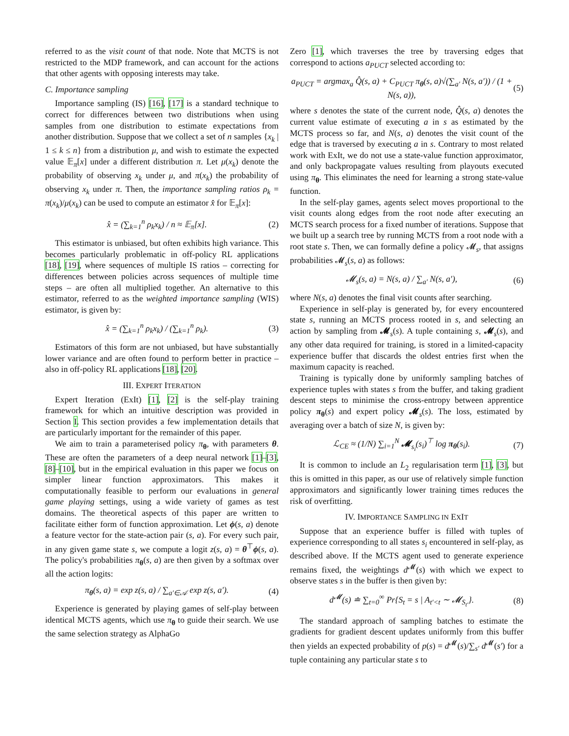referred to as the visit count of that node. Note that MCTS is not restricted to the MDP framework, and can account for the actions that other agents with opposing interests may take.
C. Importance sampling
Importance sampling (IS) [16], [17] is a standard technique to correct for differences between two distributions when using samples from one distribution to estimate expectations from another distribution. Suppose that we collect a set of n samples {x<sub>k</sub> | 1 ≤ k ≤ n} from a distribution μ, and wish to estimate the expected value 𝔼<sub>π</sub>[x] under a different distribution π. Let μ(x<sub>k</sub>) denote the probability of observing x<sub>k</sub> under μ, and π(x<sub>k</sub>) the probability of observing x<sub>k</sub> under π. Then, the importance sampling ratios ρ<sub>k</sub> = π(x<sub>k</sub>)/μ(x<sub>k</sub>) can be used to compute an estimator x̂ for 𝔼<sub>π</sub>[x]:
x̂ = (∑<sub>k=1</sub><sup>n</sup> ρ<sub>k</sub>x<sub>k</sub>) / n ≈ 𝔼<sub>π</sub>[x]. (2)
This estimator is unbiased, but often exhibits high variance. This becomes particularly problematic in off-policy RL applications [18], [19], where sequences of multiple IS ratios – correcting for differences between policies across sequences of multiple time steps – are often all multiplied together. An alternative to this estimator, referred to as the weighted importance sampling (WIS) estimator, is given by:
x̂ = (∑<sub>k=1</sub><sup>n</sup> ρ<sub>k</sub>x<sub>k</sub>) / (∑<sub>k=1</sub><sup>n</sup> ρ<sub>k</sub>). (3)
Estimators of this form are not unbiased, but have substantially lower variance and are often found to perform better in practice – also in off-policy RL applications [18], [20].
III. EXPERT ITERATION
Expert Iteration (ExIt) [1], [2] is the self-play training framework for which an intuitive description was provided in Section I. This section provides a few implementation details that are particularly important for the remainder of this paper.
We aim to train a parameterised policy π<sub>θ</sub>, with parameters θ. These are often the parameters of a deep neural network [1]–[3], [8]–[10], but in the empirical evaluation in this paper we focus on simpler linear function approximators. This makes it computationally feasible to perform our evaluations in general game playing settings, using a wide variety of games as test domains. The theoretical aspects of this paper are written to facilitate either form of function approximation. Let ϕ(s, a) denote a feature vector for the state-action pair (s, a). For every such pair, in any given game state s, we compute a logit z(s, a) = θ<sup>⊤</sup>ϕ(s, a). The policy's probabilities π<sub>θ</sub>(s, a) are then given by a softmax over all the action logits:
π<sub>θ</sub>(s, a) = exp z(s, a) / ∑<sub>a′∈𝒜</sub> exp z(s, a′). (4)
Experience is generated by playing games of self-play between identical MCTS agents, which use π<sub>θ</sub> to guide their search. We use the same selection strategy as AlphaGo
Zero [1], which traverses the tree by traversing edges that correspond to actions a<sub>PUCT</sub> selected according to:
a<sub>PUCT</sub> = argmax<sub>a</sub> Q̂(s, a) + C<sub>PUCT</sub> π<sub>θ</sub>(s, a)√(∑<sub>a′</sub> N(s, a′)) / (1 + N(s, a)), (5)
where s denotes the state of the current node, Q̂(s, a) denotes the current value estimate of executing a in s as estimated by the MCTS process so far, and N(s, a) denotes the visit count of the edge that is traversed by executing a in s. Contrary to most related work with ExIt, we do not use a state-value function approximator, and only backpropagate values resulting from playouts executed using π<sub>θ</sub>. This eliminates the need for learning a strong state-value function.
In the self-play games, agents select moves proportional to the visit counts along edges from the root node after executing an MCTS search process for a fixed number of iterations. Suppose that we built up a search tree by running MCTS from a root node with a root state s. Then, we can formally define a policy 𝓜<sub>s</sub>, that assigns probabilities 𝓜<sub>s</sub>(s, a) as follows:
𝓜<sub>s</sub>(s, a) = N(s, a) / ∑<sub>a′</sub> N(s, a′), (6)
where N(s, a) denotes the final visit counts after searching.
Experience in self-play is generated by, for every encountered state s, running an MCTS process rooted in s, and selecting an action by sampling from 𝓜<sub>s</sub>(s). A tuple containing s, 𝓜<sub>s</sub>(s), and any other data required for training, is stored in a limited-capacity experience buffer that discards the oldest entries first when the maximum capacity is reached.
Training is typically done by uniformly sampling batches of experience tuples with states s from the buffer, and taking gradient descent steps to minimise the cross-entropy between apprentice policy π<sub>θ</sub>(s) and expert policy 𝓜<sub>s</sub>(s). The loss, estimated by averaging over a batch of size N, is given by:
ℒ<sub>CE</sub> ≈ (1/N) ∑<sub>i=1</sub><sup>N</sup> 𝓜<sub>s<sub>i</sub></sub>(s<sub>i</sub>)<sup>⊤</sup> log π<sub>θ</sub>(s<sub>i</sub>). (7)
It is common to include an L<sub>2</sub> regularisation term [1], [3], but this is omitted in this paper, as our use of relatively simple function approximators and significantly lower training times reduces the risk of overfitting.
IV. IMPORTANCE SAMPLING IN EXIT
Suppose that an experience buffer is filled with tuples of experience corresponding to all states s<sub>i</sub> encountered in self-play, as described above. If the MCTS agent used to generate experience remains fixed, the weightings d<sup>𝓜</sup>(s) with which we expect to observe states s in the buffer is then given by:
d<sup>𝓜</sup>(s) ≐ ∑<sub>t=0</sub><sup>∞</sup> Pr{S<sub>t</sub> = s | A<sub>t′<t</sub> ∼ 𝓜<sub>S<sub>t′</sub></sub>}. (8)
The standard approach of sampling batches to estimate the gradients for gradient descent updates uniformly from this buffer then yields an expected probability of p(s) = d<sup>𝓜</sup>(s)/∑<sub>s′</sub> d<sup>𝓜</sup>(s′) for a tuple containing any particular state s to